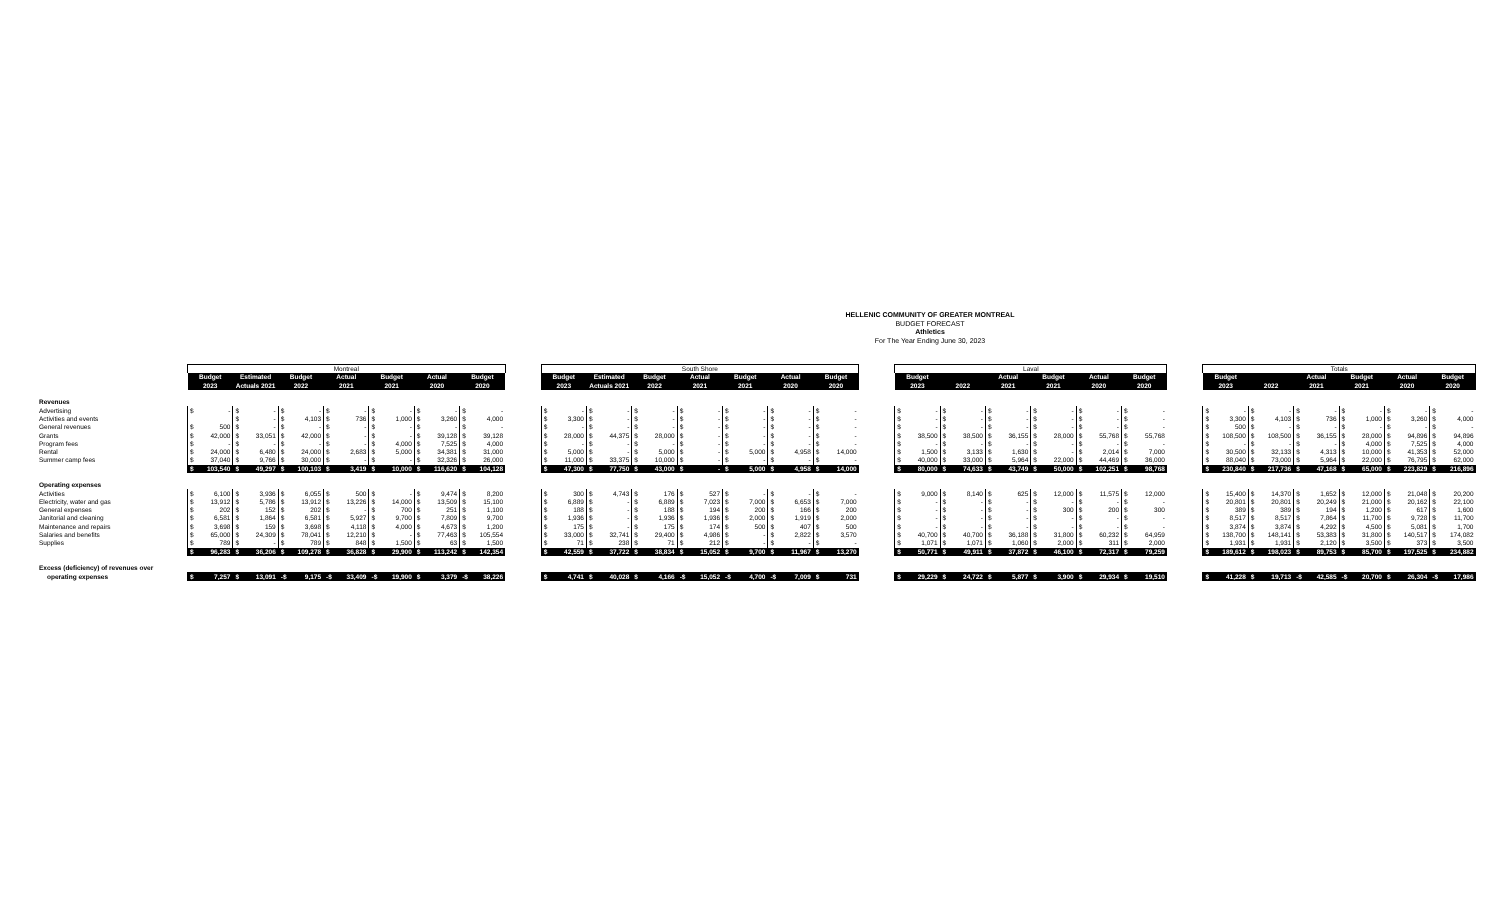HELLENIC COMMUNITY OF GREATER MONTREAL
BUDGET FORECAST
Athletics
For The Year Ending June 30, 2023
| | Montreal | | | | | | | | South Shore | | | | | | | | Laval | | | | | | | Totals | | | | | |
| | Budget | Estimated | Budget | Actual | Budget | Actual | Budget | | Budget | Estimated | Budget | Actual | Budget | Actual | Budget | | Budget | | Actual | Budget | Actual | Budget | | Budget | | Actual | Budget | Actual | Budget |
| | 2023 | Actuals 2021 | 2022 | 2021 | 2021 | 2020 | 2020 | | 2023 | Actuals 2021 | 2022 | 2021 | 2021 | 2020 | 2020 | | 2023 | 2022 | 2021 | 2021 | 2020 | 2020 | | 2023 | 2022 | 2021 | 2021 | 2020 | 2020 |
| Revenues | | | | | | | | | | | | | | | | | | | | | | | | | | | | | |
| Advertising | $ - | $ - | $ - | $ - | $ - | $ - | $ - | | $ - | $ - | $ - | $ - | $ - | $ - | $ - | | $ - | $ - | $ - | $ - | $ - | $ - | | $ - | $ - | $ - | $ - | $ - | $ - |
| Activities and events | | $ - | $ 4,103 | $ 736 | $ 1,000 | $ 3,260 | $ 4,000 | | $ 3,300 | $ - | $ - | $ - | $ - | $ - | $ - | | $ - | $ - | $ - | $ - | $ - | $ - | | $ 3,300 | $ 4,103 | $ 736 | $ 1,000 | $ 3,260 | $ 4,000 |
| General revenues | $ 500 | $ - | $ - | $ - | $ - | $ - | $ - | | $ - | $ - | $ - | $ - | $ - | $ - | $ - | | $ - | $ - | $ - | $ - | $ - | $ - | | $ 500 | $ - | $ - | $ - | $ - | $ - |
| Grants | $ 42,000 | $ 33,051 | $ 42,000 | $ - | $ - | $ 39,128 | $ 39,128 | | $ 28,000 | $ 44,375 | $ 28,000 | $ - | $ - | $ - | $ - | | $ 38,500 | $ 38,500 | $ 36,155 | $ 28,000 | $ 55,768 | $ 55,768 | | $ 108,500 | $ 108,500 | $ 36,155 | $ 28,000 | $ 94,896 | $ 94,896 |
| Program fees | $ - | $ - | $ - | $ - | $ 4,000 | $ 7,525 | $ 4,000 | | $ - | $ - | $ - | $ - | $ - | $ - | $ - | | $ - | $ - | $ - | $ - | $ - | $ - | | $ - | $ - | $ - | $ 4,000 | $ 7,525 | $ 4,000 |
| Rental | $ 24,000 | $ 6,480 | $ 24,000 | $ 2,683 | $ 5,000 | $ 34,381 | $ 31,000 | | $ 5,000 | $ - | $ 5,000 | $ - | $ 5,000 | $ 4,958 | $ 14,000 | | $ 1,500 | $ 3,133 | $ 1,630 | $ - | $ 2,014 | $ 7,000 | | $ 30,500 | $ 32,133 | $ 4,313 | $ 10,000 | $ 41,353 | $ 52,000 |
| Summer camp fees | $ 37,040 | $ 9,766 | $ 30,000 | $ - | $ - | $ 32,326 | $ 26,000 | | $ 11,000 | $ 33,375 | $ 10,000 | $ - | $ - | $ - | $ - | | $ 40,000 | $ 33,000 | $ 5,964 | $ 22,000 | $ 44,469 | $ 36,000 | | $ 88,040 | $ 73,000 | $ 5,964 | $ 22,000 | $ 76,795 | $ 62,000 |
| | $ 103,540 | $ 49,297 | $ 100,103 | $ 3,419 | $ 10,000 | $ 116,620 | $ 104,128 | | $ 47,300 | $ 77,750 | $ 43,000 | $ - | $ 5,000 | $ 4,958 | $ 14,000 | | $ 80,000 | $ 74,633 | $ 43,749 | $ 50,000 | $ 102,251 | $ 98,768 | | $ 230,840 | $ 217,736 | $ 47,168 | $ 65,000 | $ 223,829 | $ 216,896 |
| Operating expenses | | | | | | | | | | | | | | | | | | | | | | | | | | | | | |
| Activities | $ 6,100 | $ 3,936 | $ 6,055 | $ 500 | $ - | $ 9,474 | $ 8,200 | | $ 300 | $ 4,743 | $ 176 | $ 527 | $ - | $ - | $ - | | $ 9,000 | $ 8,140 | $ 625 | $ 12,000 | $ 11,575 | $ 12,000 | | $ 15,400 | $ 14,370 | $ 1,652 | $ 12,000 | $ 21,048 | $ 20,200 |
| Electricity, water and gas | $ 13,912 | $ 5,786 | $ 13,912 | $ 13,226 | $ 14,000 | $ 13,509 | $ 15,100 | | $ 6,889 | $ - | $ 6,889 | $ 7,023 | $ 7,000 | $ 6,653 | $ 7,000 | | $ - | $ - | $ - | $ - | $ - | $ - | | $ 20,801 | $ 20,801 | $ 20,249 | $ 21,000 | $ 20,162 | $ 22,100 |
| General expenses | $ 202 | $ 152 | $ 202 | $ - | $ 700 | $ 251 | $ 1,100 | | $ 188 | $ - | $ 188 | $ 194 | $ 200 | $ 166 | $ 200 | | $ - | $ - | $ - | $ 300 | $ 200 | $ 300 | | $ 389 | $ 389 | $ 194 | $ 1,200 | $ 617 | $ 1,600 |
| Janitorial and cleaning | $ 6,581 | $ 1,864 | $ 6,581 | $ 5,927 | $ 9,700 | $ 7,809 | $ 9,700 | | $ 1,936 | $ - | $ 1,936 | $ 1,936 | $ 2,000 | $ 1,919 | $ 2,000 | | $ - | $ - | $ - | $ - | $ - | $ - | | $ 8,517 | $ 8,517 | $ 7,864 | $ 11,700 | $ 9,728 | $ 11,700 |
| Maintenance and repairs | $ 3,698 | $ 159 | $ 3,698 | $ 4,118 | $ 4,000 | $ 4,673 | $ 1,200 | | $ 175 | $ - | $ 175 | $ 174 | $ 500 | $ 407 | $ 500 | | $ - | $ - | $ - | $ - | $ - | $ - | | $ 3,874 | $ 3,874 | $ 4,292 | $ 4,500 | $ 5,081 | $ 1,700 |
| Salaries and benefits | $ 65,000 | $ 24,309 | $ 78,041 | $ 12,210 | $ - | $ 77,463 | $ 105,554 | | $ 33,000 | $ 32,741 | $ 29,400 | $ 4,986 | $ - | $ 2,822 | $ 3,570 | | $ 40,700 | $ 40,700 | $ 36,188 | $ 31,800 | $ 60,232 | $ 64,959 | | $ 138,700 | $ 148,141 | $ 53,383 | $ 31,800 | $ 140,517 | $ 174,082 |
| Supplies | $ 789 | $ - | $ 789 | $ 848 | $ 1,500 | $ 63 | $ 1,500 | | $ 71 | $ 238 | $ 71 | $ 212 | $ - | $ - | $ - | | $ 1,071 | $ 1,071 | $ 1,060 | $ 2,000 | $ 311 | $ 2,000 | | $ 1,931 | $ 1,931 | $ 2,120 | $ 3,500 | $ 373 | $ 3,500 |
| | $ 96,283 | $ 36,206 | $ 109,278 | $ 36,828 | $ 29,900 | $ 113,242 | $ 142,354 | | $ 42,559 | $ 37,722 | $ 38,834 | $ 15,052 | $ 9,700 | $ 11,967 | $ 13,270 | | $ 50,771 | $ 49,911 | $ 37,872 | $ 46,100 | $ 72,317 | $ 79,259 | | $ 189,612 | $ 198,023 | $ 89,753 | $ 85,700 | $ 197,525 | $ 234,882 |
| Excess (deficiency) of revenues over | | | | | | | | | | | | | | | | | | | | | | | | | | | | | |
| operating expenses | $ 7,257 | $ 13,091 | -$ 9,175 | -$ 33,409 | -$ 19,900 | $ 3,379 | -$ 38,226 | | $ 4,741 | $ 40,028 | $ 4,166 | -$ 15,052 | -$ 4,700 | -$ 7,009 | $ 731 | | $ 29,229 | $ 24,722 | $ 5,877 | $ 3,900 | $ 29,934 | $ 19,510 | | $ 41,228 | $ 19,713 | -$ 42,585 | -$ 20,700 | $ 26,304 | -$ 17,986 |